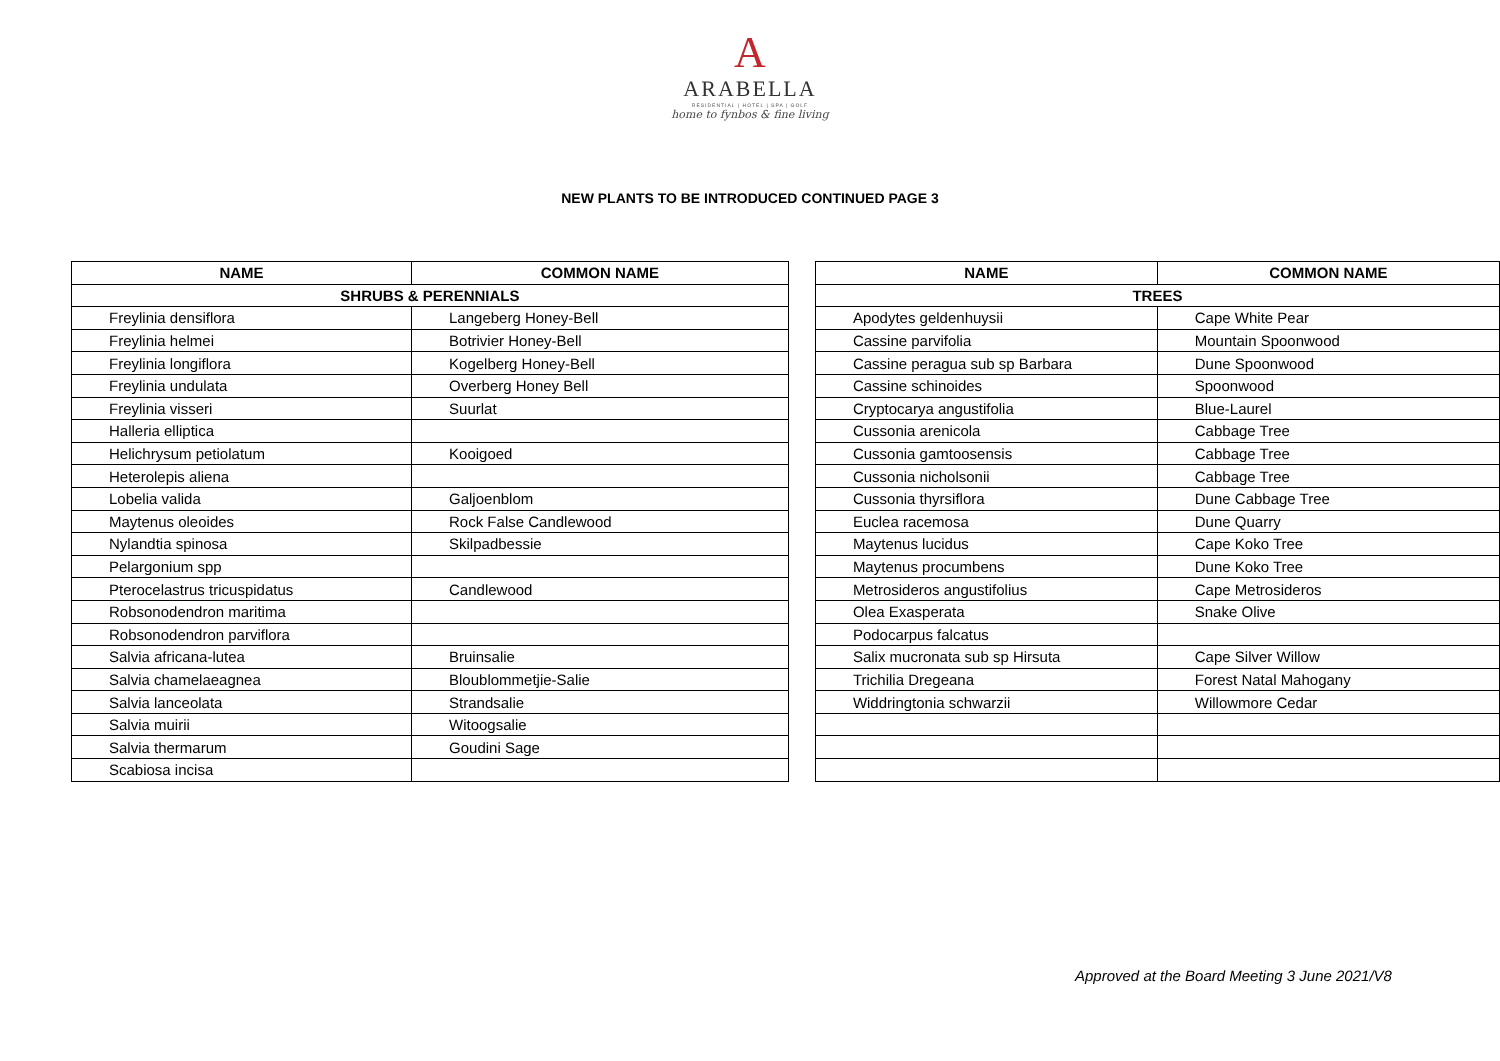A
ARABELLA
RESIDENTIAL | HOTEL | SPA | GOLF
home to fynbos & fine living
NEW PLANTS TO BE INTRODUCED CONTINUED PAGE 3
| NAME | COMMON NAME |
| --- | --- |
| SHRUBS & PERENNIALS | |
| Freylinia densiflora | Langeberg Honey-Bell |
| Freylinia helmei | Botrivier Honey-Bell |
| Freylinia longiflora | Kogelberg Honey-Bell |
| Freylinia undulata | Overberg Honey Bell |
| Freylinia visseri | Suurlat |
| Halleria elliptica | |
| Helichrysum petiolatum | Kooigoed |
| Heterolepis aliena | |
| Lobelia valida | Galjoenblom |
| Maytenus oleoides | Rock False Candlewood |
| Nylandtia spinosa | Skilpadbessie |
| Pelargonium spp | |
| Pterocelastrus tricuspidatus | Candlewood |
| Robsonodendron maritima | |
| Robsonodendron parviflora | |
| Salvia africana-lutea | Bruinsalie |
| Salvia chamelaeagnea | Bloublommetjie-Salie |
| Salvia lanceolata | Strandsalie |
| Salvia muirii | Witoogsalie |
| Salvia thermarum | Goudini Sage |
| Scabiosa incisa | |
| NAME | COMMON NAME |
| --- | --- |
| TREES | |
| Apodytes geldenhuysii | Cape White Pear |
| Cassine parvifolia | Mountain Spoonwood |
| Cassine peragua sub sp Barbara | Dune Spoonwood |
| Cassine schinoides | Spoonwood |
| Cryptocarya angustifolia | Blue-Laurel |
| Cussonia arenicola | Cabbage Tree |
| Cussonia gamtoosensis | Cabbage Tree |
| Cussonia nicholsonii | Cabbage Tree |
| Cussonia thyrsiflora | Dune Cabbage Tree |
| Euclea racemosa | Dune Quarry |
| Maytenus lucidus | Cape Koko Tree |
| Maytenus procumbens | Dune Koko Tree |
| Metrosideros angustifolius | Cape Metrosideros |
| Olea Exasperata | Snake Olive |
| Podocarpus falcatus | |
| Salix mucronata sub sp Hirsuta | Cape Silver Willow |
| Trichilia Dregeana | Forest Natal Mahogany |
| Widdringtonia schwarzii | Willowmore Cedar |
Approved at the Board Meeting 3 June 2021/V8